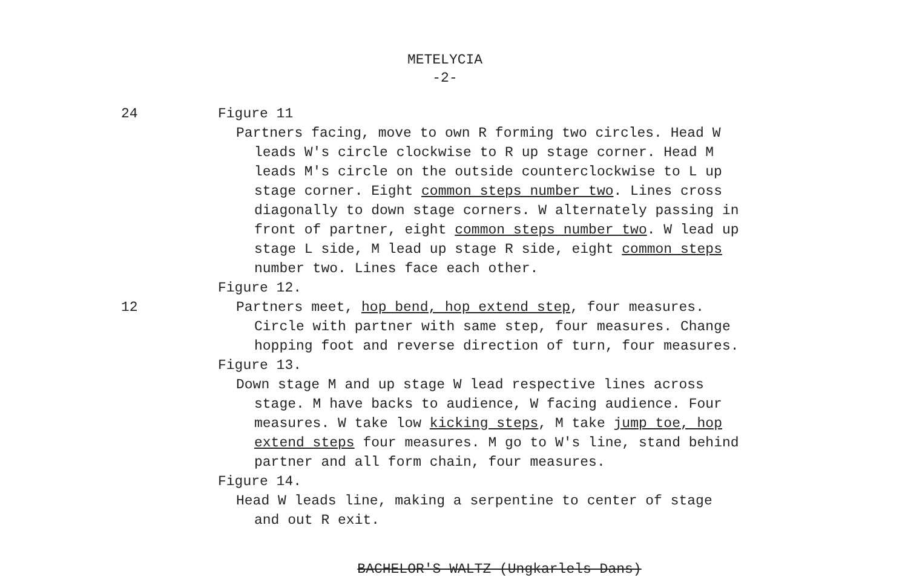METELYCIA
-2-
24
Figure 11
Partners facing, move to own R forming two circles. Head W
leads W's circle clockwise to R up stage corner. Head M
leads M's circle on the outside counterclockwise to L up
stage corner. Eight common steps number two. Lines cross
diagonally to down stage corners. W alternately passing in
front of partner, eight common steps number two. W lead up
stage L side, M lead up stage R side, eight common steps
number two. Lines face each other.
Figure 12.
12 Partners meet, hop bend, hop extend step, four measures.
Circle with partner with same step, four measures. Change
hopping foot and reverse direction of turn, four measures.
Figure 13.
Down stage M and up stage W lead respective lines across
stage. M have backs to audience, W facing audience. Four
measures. W take low kicking steps, M take jump toe, hop
extend steps four measures. M go to W's line, stand behind
partner and all form chain, four measures.
Figure 14.
Head W leads line, making a serpentine to center of stage
and out R exit.
BACHELOR'S WALTZ (Ungkarlels Dans)